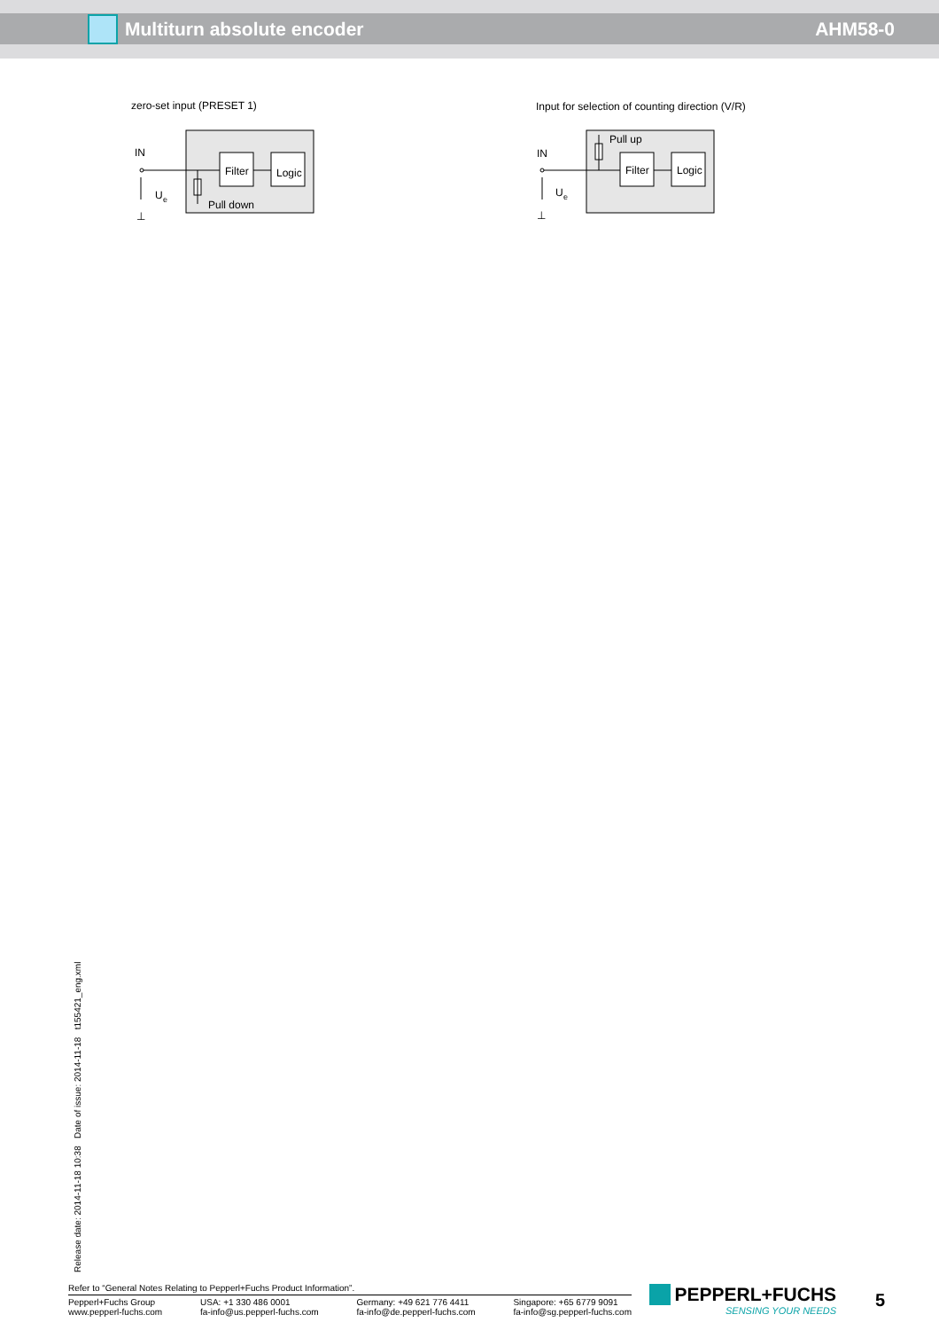Multiturn absolute encoder AHM58-0
zero-set input (PRESET 1)
Filter
Logic
Pull down
IN
U
e
⊥
Input for selection of counting direction (V/R)
Filter
Logic
Pull up
IN
U
e
⊥
Release date: 2014-11-18 10:38 Date of issue: 2014-11-18 t155421_eng.xml
Refer to “General Notes Relating to Pepperl+Fuchs Product Information”.
Pepperl+Fuchs Group
www.pepperl-fuchs.com
USA: +1 330 486 0001
fa-info@us.pepperl-fuchs.com
Germany: +49 621 776 4411
fa-info@de.pepperl-fuchs.com
Singapore: +65 6779 9091
fa-info@sg.pepperl-fuchs.com
PEPPERL+FUCHS
SENSING YOUR NEEDS
5